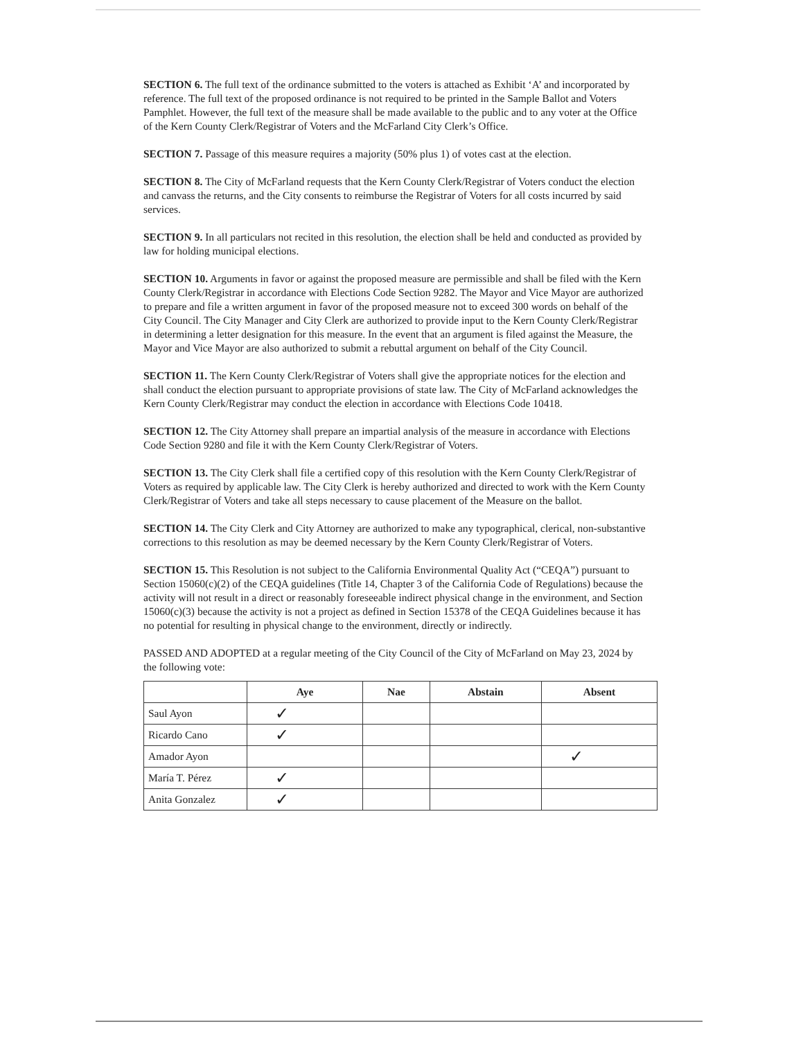SECTION 6. The full text of the ordinance submitted to the voters is attached as Exhibit ‘A’ and incorporated by reference. The full text of the proposed ordinance is not required to be printed in the Sample Ballot and Voters Pamphlet. However, the full text of the measure shall be made available to the public and to any voter at the Office of the Kern County Clerk/Registrar of Voters and the McFarland City Clerk’s Office.
SECTION 7. Passage of this measure requires a majority (50% plus 1) of votes cast at the election.
SECTION 8. The City of McFarland requests that the Kern County Clerk/Registrar of Voters conduct the election and canvass the returns, and the City consents to reimburse the Registrar of Voters for all costs incurred by said services.
SECTION 9. In all particulars not recited in this resolution, the election shall be held and conducted as provided by law for holding municipal elections.
SECTION 10. Arguments in favor or against the proposed measure are permissible and shall be filed with the Kern County Clerk/Registrar in accordance with Elections Code Section 9282. The Mayor and Vice Mayor are authorized to prepare and file a written argument in favor of the proposed measure not to exceed 300 words on behalf of the City Council. The City Manager and City Clerk are authorized to provide input to the Kern County Clerk/Registrar in determining a letter designation for this measure. In the event that an argument is filed against the Measure, the Mayor and Vice Mayor are also authorized to submit a rebuttal argument on behalf of the City Council.
SECTION 11. The Kern County Clerk/Registrar of Voters shall give the appropriate notices for the election and shall conduct the election pursuant to appropriate provisions of state law. The City of McFarland acknowledges the Kern County Clerk/Registrar may conduct the election in accordance with Elections Code 10418.
SECTION 12. The City Attorney shall prepare an impartial analysis of the measure in accordance with Elections Code Section 9280 and file it with the Kern County Clerk/Registrar of Voters.
SECTION 13. The City Clerk shall file a certified copy of this resolution with the Kern County Clerk/Registrar of Voters as required by applicable law. The City Clerk is hereby authorized and directed to work with the Kern County Clerk/Registrar of Voters and take all steps necessary to cause placement of the Measure on the ballot.
SECTION 14. The City Clerk and City Attorney are authorized to make any typographical, clerical, non-substantive corrections to this resolution as may be deemed necessary by the Kern County Clerk/Registrar of Voters.
SECTION 15. This Resolution is not subject to the California Environmental Quality Act (“CEQA”) pursuant to Section 15060(c)(2) of the CEQA guidelines (Title 14, Chapter 3 of the California Code of Regulations) because the activity will not result in a direct or reasonably foreseeable indirect physical change in the environment, and Section 15060(c)(3) because the activity is not a project as defined in Section 15378 of the CEQA Guidelines because it has no potential for resulting in physical change to the environment, directly or indirectly.
PASSED AND ADOPTED at a regular meeting of the City Council of the City of McFarland on May 23, 2024 by the following vote:
| | Aye | Nae | Abstain | Absent |
| --- | --- | --- | --- | --- |
| Saul Ayon | ✓ | | | |
| Ricardo Cano | ✓ | | | |
| Amador Ayon | | | | ✓ |
| María T. Pérez | ✓ | | | |
| Anita Gonzalez | ✓ | | | |